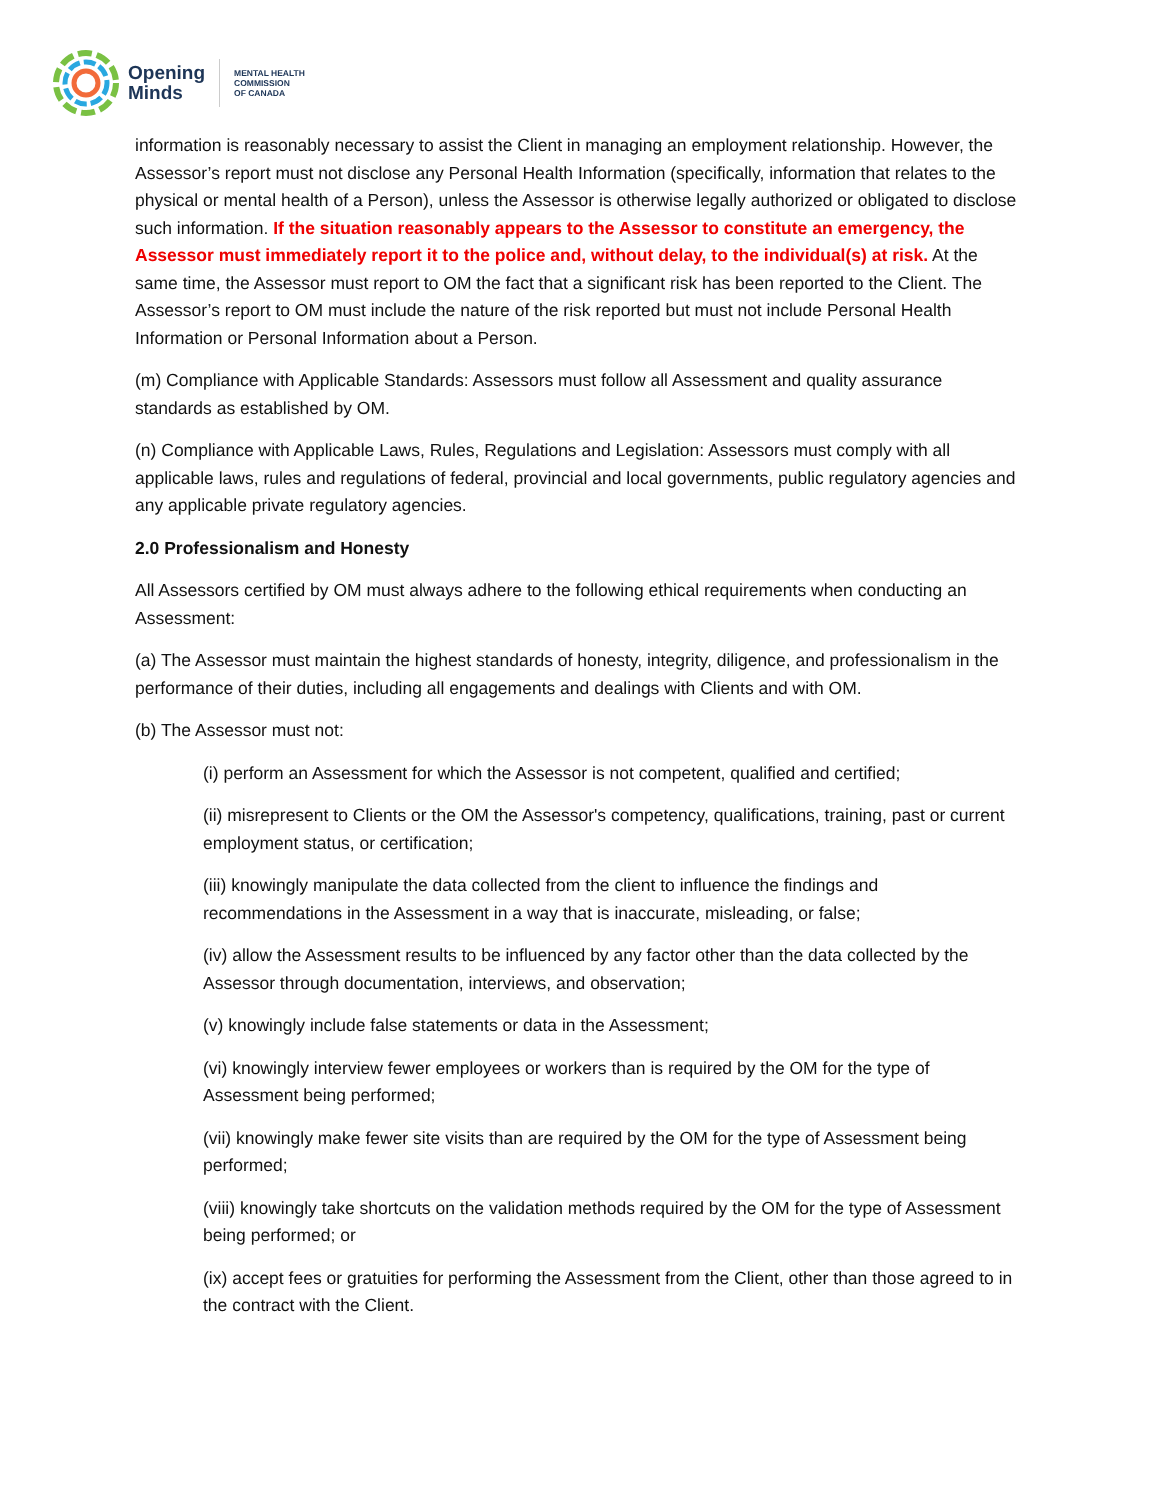Opening
Minds
MENTAL HEALTH
COMMISSION
OF CANADA
information is reasonably necessary to assist the Client in managing an employment relationship. However, the Assessor’s report must not disclose any Personal Health Information (specifically, information that relates to the physical or mental health of a Person), unless the Assessor is otherwise legally authorized or obligated to disclose such information. If the situation reasonably appears to the Assessor to constitute an emergency, the Assessor must immediately report it to the police and, without delay, to the individual(s) at risk. At the same time, the Assessor must report to OM the fact that a significant risk has been reported to the Client. The Assessor’s report to OM must include the nature of the risk reported but must not include Personal Health Information or Personal Information about a Person.
(m) Compliance with Applicable Standards: Assessors must follow all Assessment and quality assurance standards as established by OM.
(n) Compliance with Applicable Laws, Rules, Regulations and Legislation: Assessors must comply with all applicable laws, rules and regulations of federal, provincial and local governments, public regulatory agencies and any applicable private regulatory agencies.
2.0 Professionalism and Honesty
All Assessors certified by OM must always adhere to the following ethical requirements when conducting an Assessment:
(a) The Assessor must maintain the highest standards of honesty, integrity, diligence, and professionalism in the performance of their duties, including all engagements and dealings with Clients and with OM.
(b) The Assessor must not:
(i) perform an Assessment for which the Assessor is not competent, qualified and certified;
(ii) misrepresent to Clients or the OM the Assessor's competency, qualifications, training, past or current employment status, or certification;
(iii) knowingly manipulate the data collected from the client to influence the findings and recommendations in the Assessment in a way that is inaccurate, misleading, or false;
(iv) allow the Assessment results to be influenced by any factor other than the data collected by the Assessor through documentation, interviews, and observation;
(v) knowingly include false statements or data in the Assessment;
(vi) knowingly interview fewer employees or workers than is required by the OM for the type of Assessment being performed;
(vii) knowingly make fewer site visits than are required by the OM for the type of Assessment being performed;
(viii) knowingly take shortcuts on the validation methods required by the OM for the type of Assessment being performed; or
(ix) accept fees or gratuities for performing the Assessment from the Client, other than those agreed to in the contract with the Client.